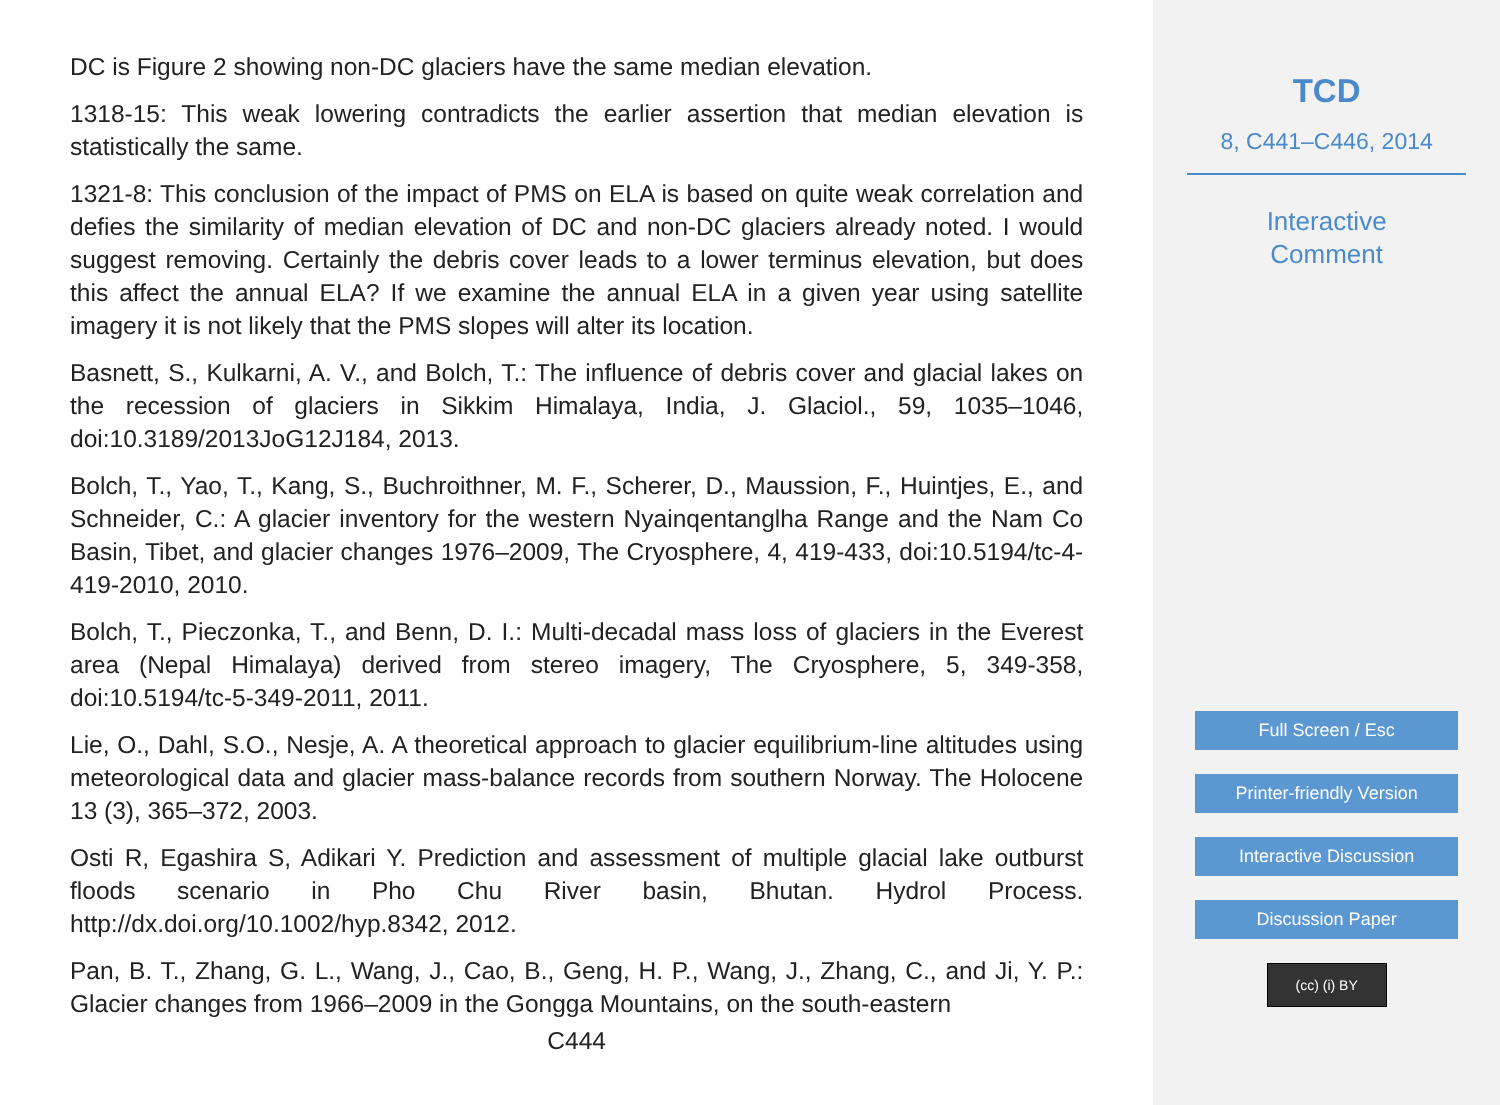DC is Figure 2 showing non-DC glaciers have the same median elevation.
1318-15: This weak lowering contradicts the earlier assertion that median elevation is statistically the same.
1321-8: This conclusion of the impact of PMS on ELA is based on quite weak correlation and defies the similarity of median elevation of DC and non-DC glaciers already noted. I would suggest removing. Certainly the debris cover leads to a lower terminus elevation, but does this affect the annual ELA? If we examine the annual ELA in a given year using satellite imagery it is not likely that the PMS slopes will alter its location.
Basnett, S., Kulkarni, A. V., and Bolch, T.: The influence of debris cover and glacial lakes on the recession of glaciers in Sikkim Himalaya, India, J. Glaciol., 59, 1035–1046, doi:10.3189/2013JoG12J184, 2013.
Bolch, T., Yao, T., Kang, S., Buchroithner, M. F., Scherer, D., Maussion, F., Huintjes, E., and Schneider, C.: A glacier inventory for the western Nyainqentanglha Range and the Nam Co Basin, Tibet, and glacier changes 1976–2009, The Cryosphere, 4, 419-433, doi:10.5194/tc-4-419-2010, 2010.
Bolch, T., Pieczonka, T., and Benn, D. I.: Multi-decadal mass loss of glaciers in the Everest area (Nepal Himalaya) derived from stereo imagery, The Cryosphere, 5, 349-358, doi:10.5194/tc-5-349-2011, 2011.
Lie, O., Dahl, S.O., Nesje, A. A theoretical approach to glacier equilibrium-line altitudes using meteorological data and glacier mass-balance records from southern Norway. The Holocene 13 (3), 365–372, 2003.
Osti R, Egashira S, Adikari Y. Prediction and assessment of multiple glacial lake outburst floods scenario in Pho Chu River basin, Bhutan. Hydrol Process. http://dx.doi.org/10.1002/hyp.8342, 2012.
Pan, B. T., Zhang, G. L., Wang, J., Cao, B., Geng, H. P., Wang, J., Zhang, C., and Ji, Y. P.: Glacier changes from 1966–2009 in the Gongga Mountains, on the south-eastern
C444
TCD
8, C441–C446, 2014
Interactive
Comment
Full Screen / Esc
Printer-friendly Version
Interactive Discussion
Discussion Paper
(cc) (i) BY